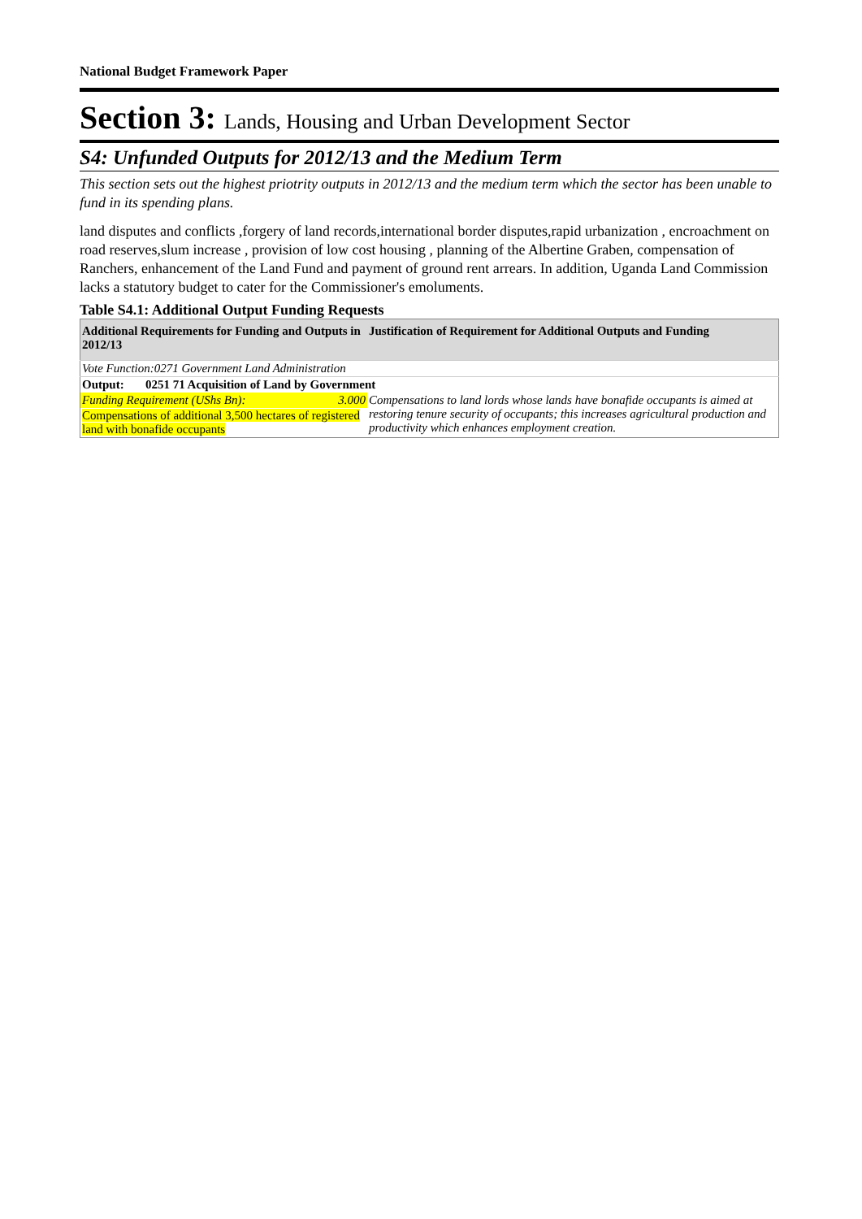National Budget Framework Paper
Section 3: Lands, Housing and Urban Development Sector
S4: Unfunded Outputs for 2012/13 and the Medium Term
This section sets out the highest priotrity outputs in 2012/13 and the medium term which the sector has been unable to fund in its spending plans.
land disputes and conflicts ,forgery of land records,international border disputes,rapid urbanization , encroachment on road reserves,slum increase , provision of low cost housing , planning of the Albertine Graben, compensation of Ranchers, enhancement of the Land Fund and payment of ground rent arrears. In addition, Uganda Land Commission lacks a statutory budget to cater for the Commissioner's emoluments.
Table S4.1: Additional Output Funding Requests
| Additional Requirements for Funding and Outputs in 2012/13 | | Justification of Requirement for Additional Outputs and Funding |
| --- | --- | --- |
| Vote Function:0271 Government Land Administration | | |
| Output: 0251 71 Acquisition of Land by Government | | |
| Funding Requirement (UShs Bn): | 3.000 | Compensations to land lords whose lands have bonafide occupants is aimed at restoring tenure security of occupants; this increases agricultural production and productivity which enhances employment creation. |
| Compensations of additional 3,500 hectares of registered land with bonafide occupants | | |